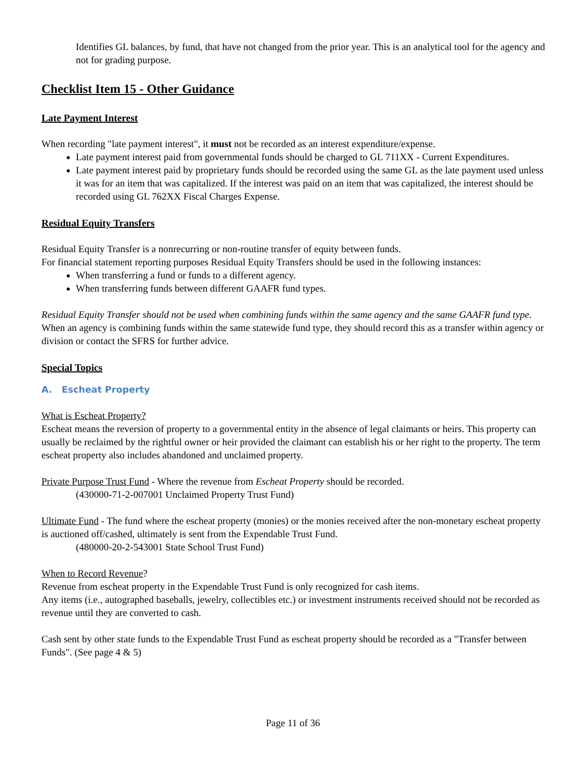Identifies GL balances, by fund, that have not changed from the prior year. This is an analytical tool for the agency and not for grading purpose.
Checklist Item 15 - Other Guidance
Late Payment Interest
When recording "late payment interest", it must not be recorded as an interest expenditure/expense.
Late payment interest paid from governmental funds should be charged to GL 711XX - Current Expenditures.
Late payment interest paid by proprietary funds should be recorded using the same GL as the late payment used unless it was for an item that was capitalized. If the interest was paid on an item that was capitalized, the interest should be recorded using GL 762XX Fiscal Charges Expense.
Residual Equity Transfers
Residual Equity Transfer is a nonrecurring or non-routine transfer of equity between funds.
For financial statement reporting purposes Residual Equity Transfers should be used in the following instances:
When transferring a fund or funds to a different agency.
When transferring funds between different GAAFR fund types.
Residual Equity Transfer should not be used when combining funds within the same agency and the same GAAFR fund type. When an agency is combining funds within the same statewide fund type, they should record this as a transfer within agency or division or contact the SFRS for further advice.
Special Topics
A. Escheat Property
What is Escheat Property?
Escheat means the reversion of property to a governmental entity in the absence of legal claimants or heirs. This property can usually be reclaimed by the rightful owner or heir provided the claimant can establish his or her right to the property. The term escheat property also includes abandoned and unclaimed property.
Private Purpose Trust Fund - Where the revenue from Escheat Property should be recorded.
(430000-71-2-007001 Unclaimed Property Trust Fund)
Ultimate Fund - The fund where the escheat property (monies) or the monies received after the non-monetary escheat property is auctioned off/cashed, ultimately is sent from the Expendable Trust Fund.
(480000-20-2-543001 State School Trust Fund)
When to Record Revenue?
Revenue from escheat property in the Expendable Trust Fund is only recognized for cash items.
Any items (i.e., autographed baseballs, jewelry, collectibles etc.) or investment instruments received should not be recorded as revenue until they are converted to cash.
Cash sent by other state funds to the Expendable Trust Fund as escheat property should be recorded as a "Transfer between Funds". (See page 4 & 5)
Page 11 of 36